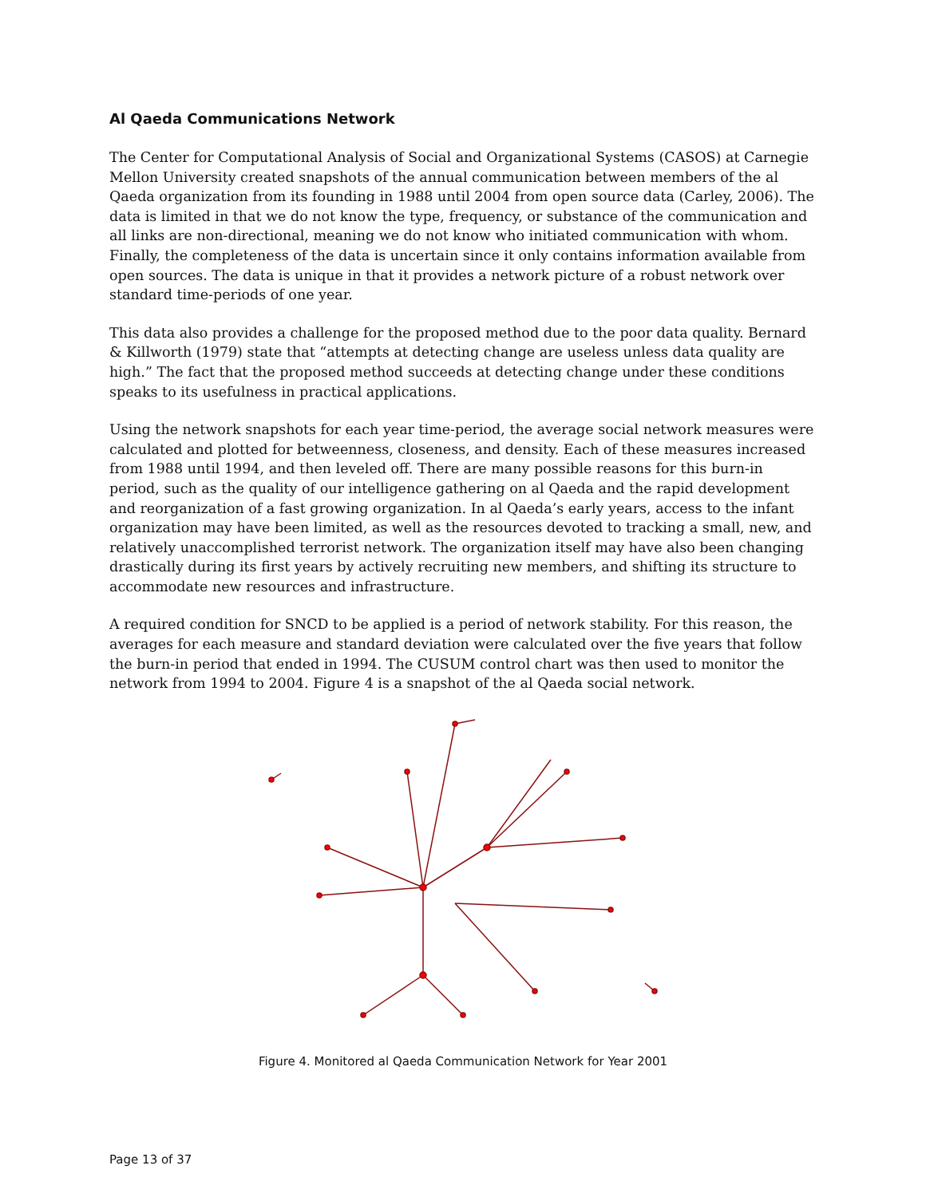Al Qaeda Communications Network
The Center for Computational Analysis of Social and Organizational Systems (CASOS) at Carnegie Mellon University created snapshots of the annual communication between members of the al Qaeda organization from its founding in 1988 until 2004 from open source data (Carley, 2006). The data is limited in that we do not know the type, frequency, or substance of the communication and all links are non-directional, meaning we do not know who initiated communication with whom. Finally, the completeness of the data is uncertain since it only contains information available from open sources. The data is unique in that it provides a network picture of a robust network over standard time-periods of one year.
This data also provides a challenge for the proposed method due to the poor data quality. Bernard & Killworth (1979) state that “attempts at detecting change are useless unless data quality are high.” The fact that the proposed method succeeds at detecting change under these conditions speaks to its usefulness in practical applications.
Using the network snapshots for each year time-period, the average social network measures were calculated and plotted for betweenness, closeness, and density. Each of these measures increased from 1988 until 1994, and then leveled off. There are many possible reasons for this burn-in period, such as the quality of our intelligence gathering on al Qaeda and the rapid development and reorganization of a fast growing organization. In al Qaeda’s early years, access to the infant organization may have been limited, as well as the resources devoted to tracking a small, new, and relatively unaccomplished terrorist network. The organization itself may have also been changing drastically during its first years by actively recruiting new members, and shifting its structure to accommodate new resources and infrastructure.
A required condition for SNCD to be applied is a period of network stability. For this reason, the averages for each measure and standard deviation were calculated over the five years that follow the burn-in period that ended in 1994. The CUSUM control chart was then used to monitor the network from 1994 to 2004. Figure 4 is a snapshot of the al Qaeda social network.
Figure 4. Monitored al Qaeda Communication Network for Year 2001
Page 13 of 37